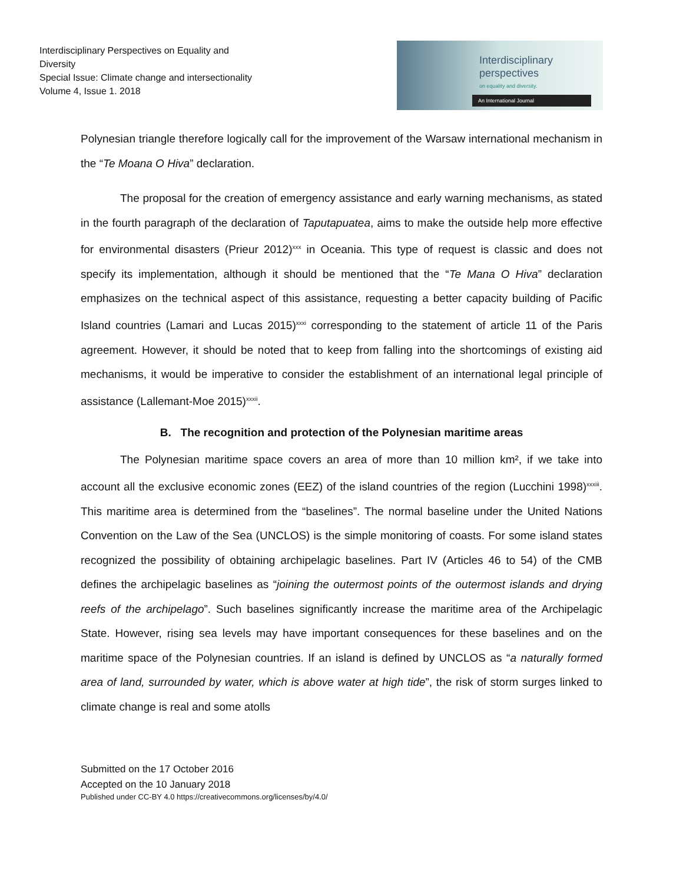Interdisciplinary Perspectives on Equality and Diversity
Special Issue: Climate change and intersectionality
Volume 4, Issue 1. 2018
Interdisciplinary
perspectives
on equality and diversity.
An International Journal
Polynesian triangle therefore logically call for the improvement of the Warsaw international mechanism in the “Te Moana O Hiva” declaration.
The proposal for the creation of emergency assistance and early warning mechanisms, as stated in the fourth paragraph of the declaration of Taputapuatea, aims to make the outside help more effective for environmental disasters (Prieur 2012)<sup>xxx</sup> in Oceania. This type of request is classic and does not specify its implementation, although it should be mentioned that the “Te Mana O Hiva” declaration emphasizes on the technical aspect of this assistance, requesting a better capacity building of Pacific Island countries (Lamari and Lucas 2015)<sup>xxxi</sup> corresponding to the statement of article 11 of the Paris agreement. However, it should be noted that to keep from falling into the shortcomings of existing aid mechanisms, it would be imperative to consider the establishment of an international legal principle of assistance (Lallemant-Moe 2015)<sup>xxxii</sup>.
B. The recognition and protection of the Polynesian maritime areas
The Polynesian maritime space covers an area of more than 10 million km², if we take into account all the exclusive economic zones (EEZ) of the island countries of the region (Lucchini 1998)<sup>xxxiii</sup>. This maritime area is determined from the “baselines”. The normal baseline under the United Nations Convention on the Law of the Sea (UNCLOS) is the simple monitoring of coasts. For some island states recognized the possibility of obtaining archipelagic baselines. Part IV (Articles 46 to 54) of the CMB defines the archipelagic baselines as “joining the outermost points of the outermost islands and drying reefs of the archipelago”. Such baselines significantly increase the maritime area of the Archipelagic State. However, rising sea levels may have important consequences for these baselines and on the maritime space of the Polynesian countries. If an island is defined by UNCLOS as “a naturally formed area of land, surrounded by water, which is above water at high tide”, the risk of storm surges linked to climate change is real and some atolls
Submitted on the 17 October 2016
Accepted on the 10 January 2018
Published under CC-BY 4.0 https://creativecommons.org/licenses/by/4.0/